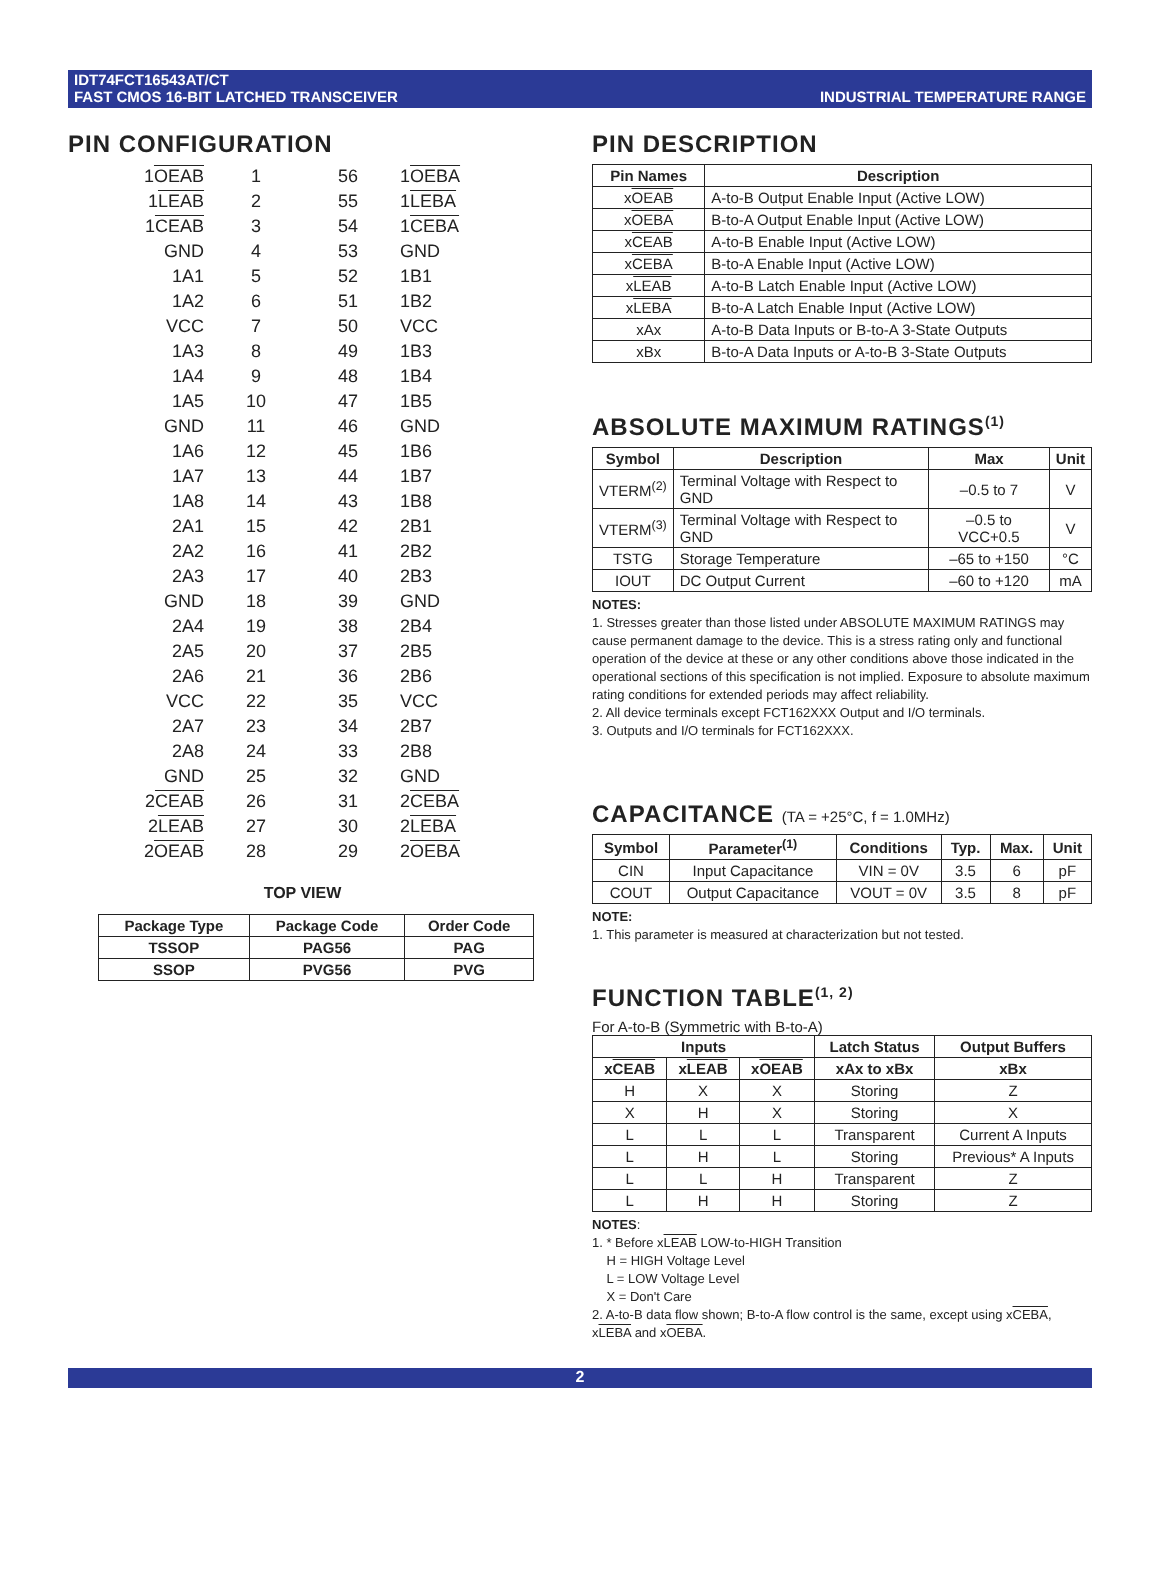IDT74FCT16543AT/CT
FAST CMOS 16-BIT LATCHED TRANSCEIVER
INDUSTRIAL TEMPERATURE RANGE
PIN CONFIGURATION
| 1 OEAB | 1 | 56 | 1 OEBA |
| 1 LEAB | 2 | 55 | 1 LEBA |
| 1 CEAB | 3 | 54 | 1 CEBA |
| GND | 4 | 53 | GND |
| 1A1 | 5 | 52 | 1B1 |
| 1A2 | 6 | 51 | 1B2 |
| VCC | 7 | 50 | VCC |
| 1A3 | 8 | 49 | 1B3 |
| 1A4 | 9 | 48 | 1B4 |
| 1A5 | 10 | 47 | 1B5 |
| GND | 11 | 46 | GND |
| 1A6 | 12 | 45 | 1B6 |
| 1A7 | 13 | 44 | 1B7 |
| 1A8 | 14 | 43 | 1B8 |
| 2A1 | 15 | 42 | 2B1 |
| 2A2 | 16 | 41 | 2B2 |
| 2A3 | 17 | 40 | 2B3 |
| GND | 18 | 39 | GND |
| 2A4 | 19 | 38 | 2B4 |
| 2A5 | 20 | 37 | 2B5 |
| 2A6 | 21 | 36 | 2B6 |
| VCC | 22 | 35 | VCC |
| 2A7 | 23 | 34 | 2B7 |
| 2A8 | 24 | 33 | 2B8 |
| GND | 25 | 32 | GND |
| 2 CEAB | 26 | 31 | 2 CEBA |
| 2 LEAB | 27 | 30 | 2 LEBA |
| 2 OEAB | 28 | 29 | 2 OEBA |
TOP VIEW
| Package Type | Package Code | Order Code |
| --- | --- | --- |
| TSSOP | PAG56 | PAG |
| SSOP | PVG56 | PVG |
PIN DESCRIPTION
| Pin Names | Description |
| --- | --- |
| x OEAB | A-to-B Output Enable Input (Active LOW) |
| x OEBA | B-to-A Output Enable Input (Active LOW) |
| x CEAB | A-to-B Enable Input (Active LOW) |
| x CEBA | B-to-A Enable Input (Active LOW) |
| x LEAB | A-to-B Latch Enable Input (Active LOW) |
| x LEBA | B-to-A Latch Enable Input (Active LOW) |
| xAx | A-to-B Data Inputs or B-to-A 3-State Outputs |
| xBx | B-to-A Data Inputs or A-to-B 3-State Outputs |
ABSOLUTE MAXIMUM RATINGS<sup>(1)</sup>
| Symbol | Description | Max | Unit |
| --- | --- | --- | --- |
| VTERM<sup>(2)</sup> | Terminal Voltage with Respect to GND | –0.5 to 7 | V |
| VTERM<sup>(3)</sup> | Terminal Voltage with Respect to GND | –0.5 to VCC+0.5 | V |
| TSTG | Storage Temperature | –65 to +150 | °C |
| IOUT | DC Output Current | –60 to +120 | mA |
NOTES:
1. Stresses greater than those listed under ABSOLUTE MAXIMUM RATINGS may cause permanent damage to the device. This is a stress rating only and functional operation of the device at these or any other conditions above those indicated in the operational sections of this specification is not implied. Exposure to absolute maximum rating conditions for extended periods may affect reliability.
2. All device terminals except FCT162XXX Output and I/O terminals.
3. Outputs and I/O terminals for FCT162XXX.
CAPACITANCE (TA = +25°C, f = 1.0MHz)
| Symbol | Parameter<sup>(1)</sup> | Conditions | Typ. | Max. | Unit |
| --- | --- | --- | --- | --- | --- |
| CIN | Input Capacitance | VIN = 0V | 3.5 | 6 | pF |
| COUT | Output Capacitance | VOUT = 0V | 3.5 | 8 | pF |
NOTE:
1. This parameter is measured at characterization but not tested.
FUNCTION TABLE<sup>(1, 2)</sup>
For A-to-B (Symmetric with B-to-A)
| Inputs | | | Latch Status | Output Buffers |
| --- | --- | --- | --- | --- |
| x CEAB | x LEAB | x OEAB | xAx to xBx | xBx |
| H | X | X | Storing | Z |
| X | H | X | Storing | X |
| L | L | L | Transparent | Current A Inputs |
| L | H | L | Storing | Previous* A Inputs |
| L | L | H | Transparent | Z |
| L | H | H | Storing | Z |
NOTES:
1. * Before xLEAB LOW-to-HIGH Transition
H = HIGH Voltage Level
L = LOW Voltage Level
X = Don't Care
2. A-to-B data flow shown; B-to-A flow control is the same, except using xCEBA, xLEBA and xOEBA.
2